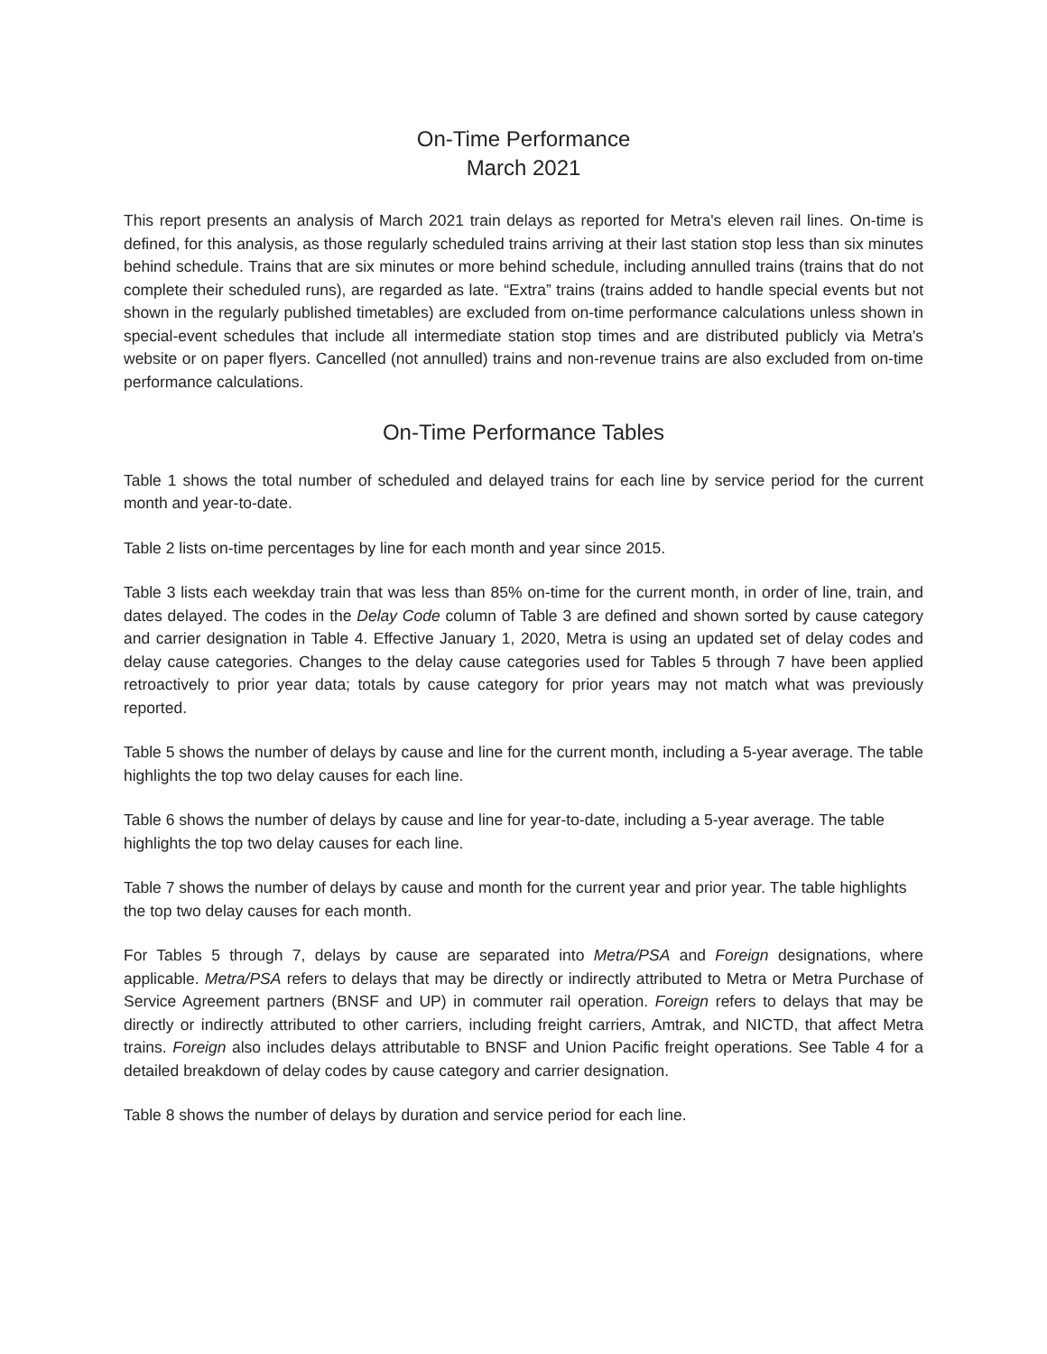On-Time Performance
March 2021
This report presents an analysis of March 2021 train delays as reported for Metra's eleven rail lines. On-time is defined, for this analysis, as those regularly scheduled trains arriving at their last station stop less than six minutes behind schedule. Trains that are six minutes or more behind schedule, including annulled trains (trains that do not complete their scheduled runs), are regarded as late. “Extra” trains (trains added to handle special events but not shown in the regularly published timetables) are excluded from on-time performance calculations unless shown in special-event schedules that include all intermediate station stop times and are distributed publicly via Metra's website or on paper flyers. Cancelled (not annulled) trains and non-revenue trains are also excluded from on-time performance calculations.
On-Time Performance Tables
Table 1 shows the total number of scheduled and delayed trains for each line by service period for the current month and year-to-date.
Table 2 lists on-time percentages by line for each month and year since 2015.
Table 3 lists each weekday train that was less than 85% on-time for the current month, in order of line, train, and dates delayed. The codes in the Delay Code column of Table 3 are defined and shown sorted by cause category and carrier designation in Table 4. Effective January 1, 2020, Metra is using an updated set of delay codes and delay cause categories. Changes to the delay cause categories used for Tables 5 through 7 have been applied retroactively to prior year data; totals by cause category for prior years may not match what was previously reported.
Table 5 shows the number of delays by cause and line for the current month, including a 5-year average. The table highlights the top two delay causes for each line.
Table 6 shows the number of delays by cause and line for year-to-date, including a 5-year average. The table highlights the top two delay causes for each line.
Table 7 shows the number of delays by cause and month for the current year and prior year. The table highlights the top two delay causes for each month.
For Tables 5 through 7, delays by cause are separated into Metra/PSA and Foreign designations, where applicable. Metra/PSA refers to delays that may be directly or indirectly attributed to Metra or Metra Purchase of Service Agreement partners (BNSF and UP) in commuter rail operation. Foreign refers to delays that may be directly or indirectly attributed to other carriers, including freight carriers, Amtrak, and NICTD, that affect Metra trains. Foreign also includes delays attributable to BNSF and Union Pacific freight operations. See Table 4 for a detailed breakdown of delay codes by cause category and carrier designation.
Table 8 shows the number of delays by duration and service period for each line.